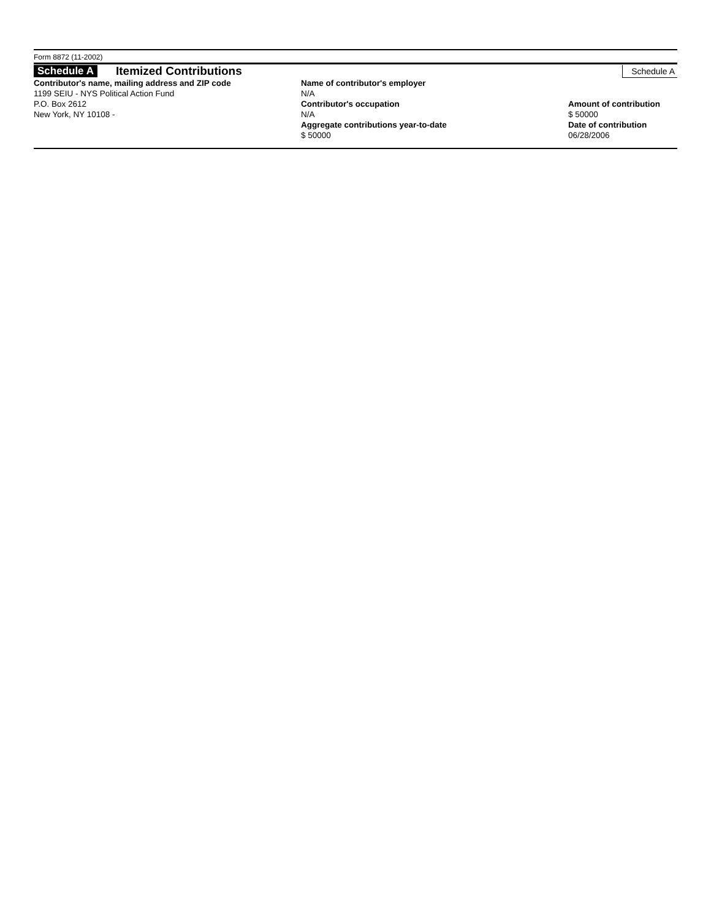Form 8872 (11-2002)
Schedule A Itemized Contributions Schedule A
Contributor's name, mailing address and ZIP code
1199 SEIU - NYS Political Action Fund
P.O. Box 2612
New York, NY 10108 -
Name of contributor's employer
N/A
Contributor's occupation
N/A
Aggregate contributions year-to-date
$ 50000
Amount of contribution
$ 50000
Date of contribution
06/28/2006